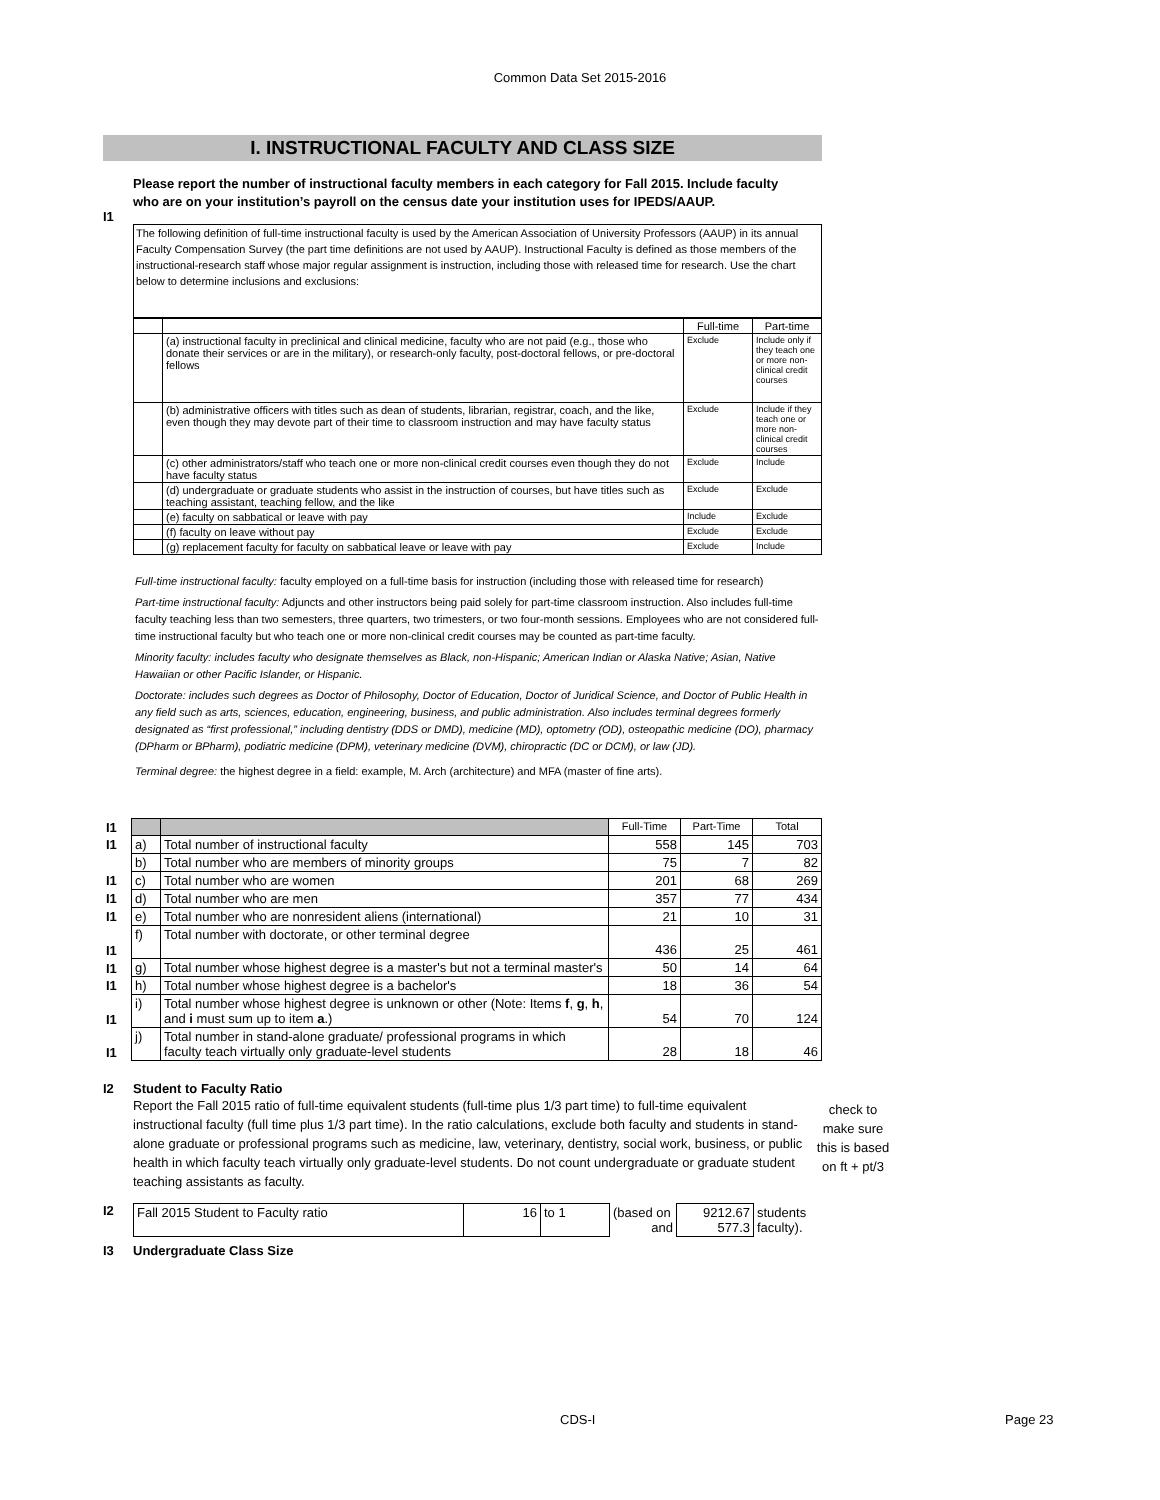Common Data Set 2015-2016
I. INSTRUCTIONAL FACULTY AND CLASS SIZE
I1 Please report the number of instructional faculty members in each category for Fall 2015. Include faculty who are on your institution’s payroll on the census date your institution uses for IPEDS/AAUP.
The following definition of full-time instructional faculty is used by the American Association of University Professors (AAUP) in its annual Faculty Compensation Survey (the part time definitions are not used by AAUP). Instructional Faculty is defined as those members of the instructional-research staff whose major regular assignment is instruction, including those with released time for research. Use the chart below to determine inclusions and exclusions:
| | | Full-time | Part-time |
| | (a) instructional faculty in preclinical and clinical medicine, faculty who are not paid (e.g., those who donate their services or are in the military), or research-only faculty, post-doctoral fellows, or pre-doctoral fellows | Exclude | Include only if they teach one or more non-clinical credit courses |
| | (b) administrative officers with titles such as dean of students, librarian, registrar, coach, and the like, even though they may devote part of their time to classroom instruction and may have faculty status | Exclude | Include if they teach one or more non-clinical credit courses |
| | (c) other administrators/staff who teach one or more non-clinical credit courses even though they do not have faculty status | Exclude | Include |
| | (d) undergraduate or graduate students who assist in the instruction of courses, but have titles such as teaching assistant, teaching fellow, and the like | Exclude | Exclude |
| | (e) faculty on sabbatical or leave with pay | Include | Exclude |
| | (f) faculty on leave without pay | Exclude | Exclude |
| | (g) replacement faculty for faculty on sabbatical leave or leave with pay | Exclude | Include |
Full-time instructional faculty: faculty employed on a full-time basis for instruction (including those with released time for research)
Part-time instructional faculty: Adjuncts and other instructors being paid solely for part-time classroom instruction. Also includes full-time faculty teaching less than two semesters, three quarters, two trimesters, or two four-month sessions. Employees who are not considered full-time instructional faculty but who teach one or more non-clinical credit courses may be counted as part-time faculty.
Minority faculty: includes faculty who designate themselves as Black, non-Hispanic; American Indian or Alaska Native; Asian, Native Hawaiian or other Pacific Islander, or Hispanic.
Doctorate: includes such degrees as Doctor of Philosophy, Doctor of Education, Doctor of Juridical Science, and Doctor of Public Health in any field such as arts, sciences, education, engineering, business, and public administration. Also includes terminal degrees formerly designated as “first professional,” including dentistry (DDS or DMD), medicine (MD), optometry (OD), osteopathic medicine (DO), pharmacy (DPharm or BPharm), podiatric medicine (DPM), veterinary medicine (DVM), chiropractic (DC or DCM), or law (JD).
Terminal degree: the highest degree in a field: example, M. Arch (architecture) and MFA (master of fine arts).
| I1 | | | Full-Time | Part-Time | Total |
| I1 | a) | Total number of instructional faculty | 558 | 145 | 703 |
| | b) | Total number who are members of minority groups | 75 | 7 | 82 |
| I1 | c) | Total number who are women | 201 | 68 | 269 |
| I1 | d) | Total number who are men | 357 | 77 | 434 |
| I1 | e) | Total number who are nonresident aliens (international) | 21 | 10 | 31 |
| I1 | f) | Total number with doctorate, or other terminal degree | 436 | 25 | 461 |
| I1 | g) | Total number whose highest degree is a master's but not a terminal master's | 50 | 14 | 64 |
| I1 | h) | Total number whose highest degree is a bachelor's | 18 | 36 | 54 |
| I1 | i) | Total number whose highest degree is unknown or other (Note: Items f , g , h , and i must sum up to item a .) | 54 | 70 | 124 |
| I1 | j) | Total number in stand-alone graduate/ professional programs in which faculty teach virtually only graduate-level students | 28 | 18 | 46 |
I2 Student to Faculty Ratio
Report the Fall 2015 ratio of full-time equivalent students (full-time plus 1/3 part time) to full-time equivalent instructional faculty (full time plus 1/3 part time). In the ratio calculations, exclude both faculty and students in stand-alone graduate or professional programs such as medicine, law, veterinary, dentistry, social work, business, or public health in which faculty teach virtually only graduate-level students. Do not count undergraduate or graduate student teaching assistants as faculty.
check to make sure this is based on ft + pt/3
I2
| Fall 2015 Student to Faculty ratio | 16 | to 1 | (based on and | 9212.67 577.3 | students faculty). |
I3 Undergraduate Class Size
CDS-I Page 23